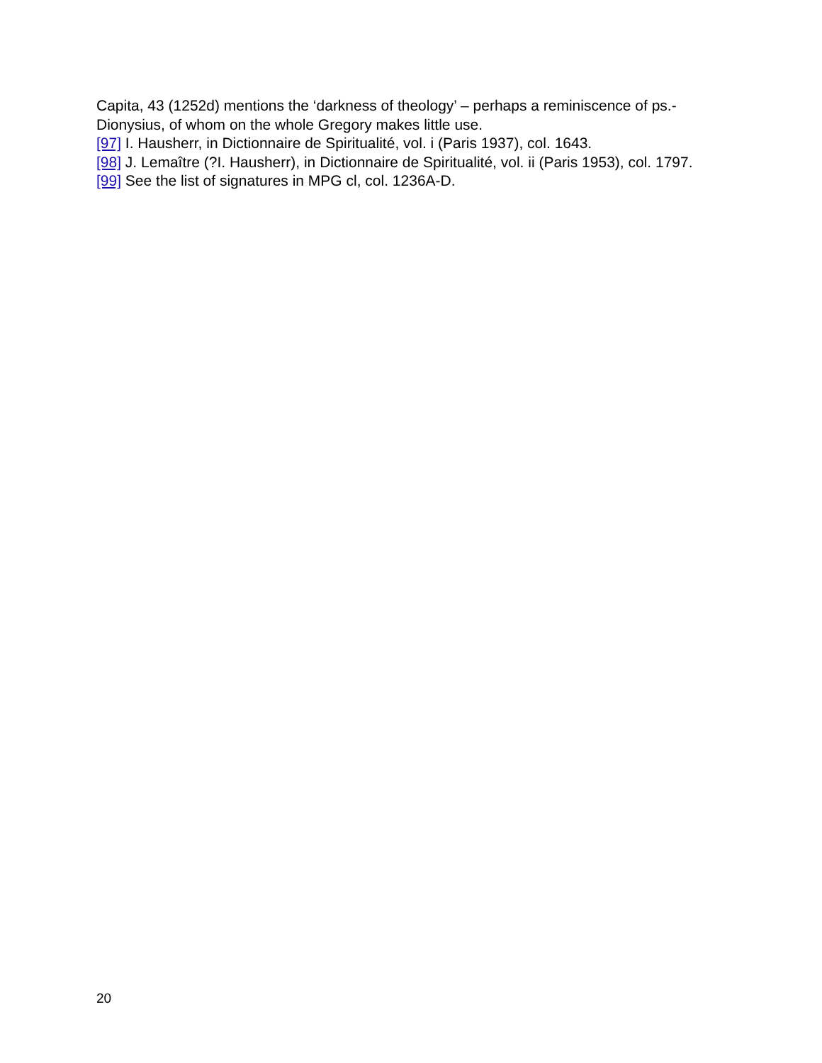Capita, 43 (1252d) mentions the ‘darkness of theology’ – perhaps a reminiscence of ps.-Dionysius, of whom on the whole Gregory makes little use.
[97] I. Hausherr, in Dictionnaire de Spiritualité, vol. i (Paris 1937), col. 1643.
[98] J. Lemaître (?I. Hausherr), in Dictionnaire de Spiritualité, vol. ii (Paris 1953), col. 1797.
[99] See the list of signatures in MPG cl, col. 1236A-D.
20